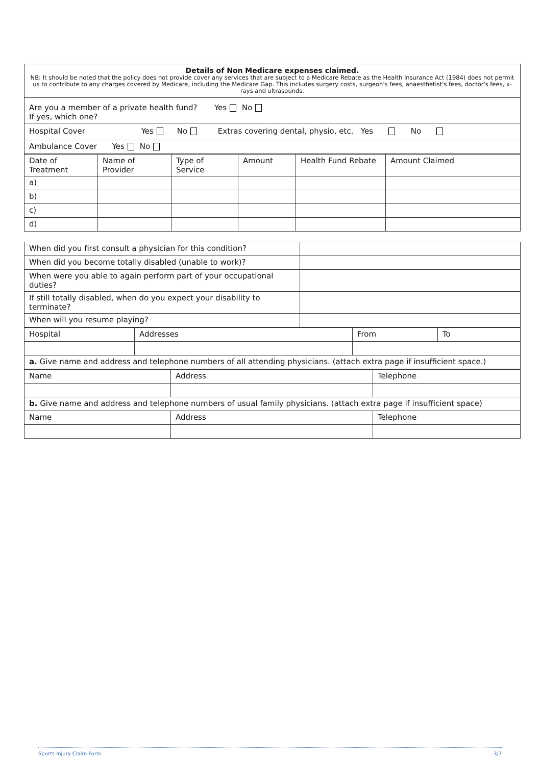| Details of Non Medicare expenses claimed. NB: It should be noted that the policy does not provide cover any services that are subject to a Medicare Rebate as the Health Insurance Act (1984) does not permit us to contribute to any charges covered by Medicare, including the Medicare Gap. This includes surgery costs, surgeon's fees, anaesthetist's fees, doctor's fees, x-rays and ultrasounds. |
| Are you a member of a private health fund? Yes No If yes, which one? |
| Hospital Cover Yes No Extras covering dental, physio, etc. Yes No |
| Ambulance Cover Yes No |
| Date of Treatment | Name of Provider | Type of Service | Amount | Health Fund Rebate | Amount Claimed |
| --- | --- | --- | --- | --- | --- |
| a) | | | | | |
| b) | | | | | |
| c) | | | | | |
| d) | | | | | |
| When did you first consult a physician for this condition? | |
| When did you become totally disabled (unable to work)? | |
| When were you able to again perform part of your occupational duties? | |
| If still totally disabled, when do you expect your disability to terminate? | |
| When will you resume playing? | |
| Hospital | Addresses | From | To |
| a. Give name and address and telephone numbers of all attending physicians. (attach extra page if insufficient space.) | | | |
| Name | Address | Telephone |
| b. Give name and address and telephone numbers of usual family physicians. (attach extra page if insufficient space) | | |
| Name | Address | Telephone |
Sports Injury Claim Form 3/7